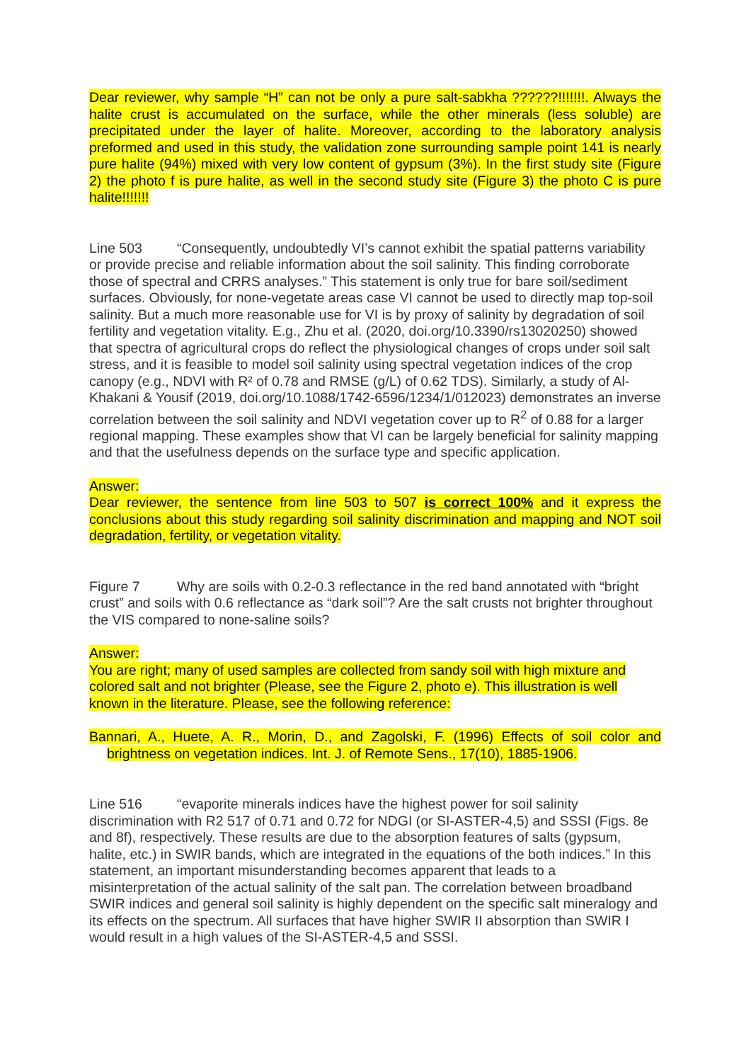Dear reviewer, why sample “H” can not be only a pure salt-sabkha ??????!!!!!!!. Always the halite crust is accumulated on the surface, while the other minerals (less soluble) are precipitated under the layer of halite. Moreover, according to the laboratory analysis preformed and used in this study, the validation zone surrounding sample point 141 is nearly pure halite (94%) mixed with very low content of gypsum (3%). In the first study site (Figure 2) the photo f is pure halite, as well in the second study site (Figure 3) the photo C is pure halite!!!!!!!
Line 503 “Consequently, undoubtedly VI’s cannot exhibit the spatial patterns variability or provide precise and reliable information about the soil salinity. This finding corroborate those of spectral and CRRS analyses.” This statement is only true for bare soil/sediment surfaces. Obviously, for none-vegetate areas case VI cannot be used to directly map top-soil salinity. But a much more reasonable use for VI is by proxy of salinity by degradation of soil fertility and vegetation vitality. E.g., Zhu et al. (2020, doi.org/10.3390/rs13020250) showed that spectra of agricultural crops do reflect the physiological changes of crops under soil salt stress, and it is feasible to model soil salinity using spectral vegetation indices of the crop canopy (e.g., NDVI with R² of 0.78 and RMSE (g/L) of 0.62 TDS). Similarly, a study of Al-Khakani & Yousif (2019, doi.org/10.1088/1742-6596/1234/1/012023) demonstrates an inverse correlation between the soil salinity and NDVI vegetation cover up to R<sup>2</sup> of 0.88 for a larger regional mapping. These examples show that VI can be largely beneficial for salinity mapping and that the usefulness depends on the surface type and specific application.
Answer:
Dear reviewer, the sentence from line 503 to 507 is correct 100% and it express the conclusions about this study regarding soil salinity discrimination and mapping and NOT soil degradation, fertility, or vegetation vitality.
Figure 7 Why are soils with 0.2-0.3 reflectance in the red band annotated with “bright crust” and soils with 0.6 reflectance as “dark soil”? Are the salt crusts not brighter throughout the VIS compared to none-saline soils?
Answer:
You are right; many of used samples are collected from sandy soil with high mixture and colored salt and not brighter (Please, see the Figure 2, photo e). This illustration is well known in the literature. Please, see the following reference:
Bannari, A., Huete, A. R., Morin, D., and Zagolski, F. (1996) Effects of soil color and brightness on vegetation indices. Int. J. of Remote Sens., 17(10), 1885-1906.
Line 516 “evaporite minerals indices have the highest power for soil salinity discrimination with R2 517 of 0.71 and 0.72 for NDGI (or SI-ASTER-4,5) and SSSI (Figs. 8e and 8f), respectively. These results are due to the absorption features of salts (gypsum, halite, etc.) in SWIR bands, which are integrated in the equations of the both indices.” In this statement, an important misunderstanding becomes apparent that leads to a misinterpretation of the actual salinity of the salt pan. The correlation between broadband SWIR indices and general soil salinity is highly dependent on the specific salt mineralogy and its effects on the spectrum. All surfaces that have higher SWIR II absorption than SWIR I would result in a high values of the SI-ASTER-4,5 and SSSI.